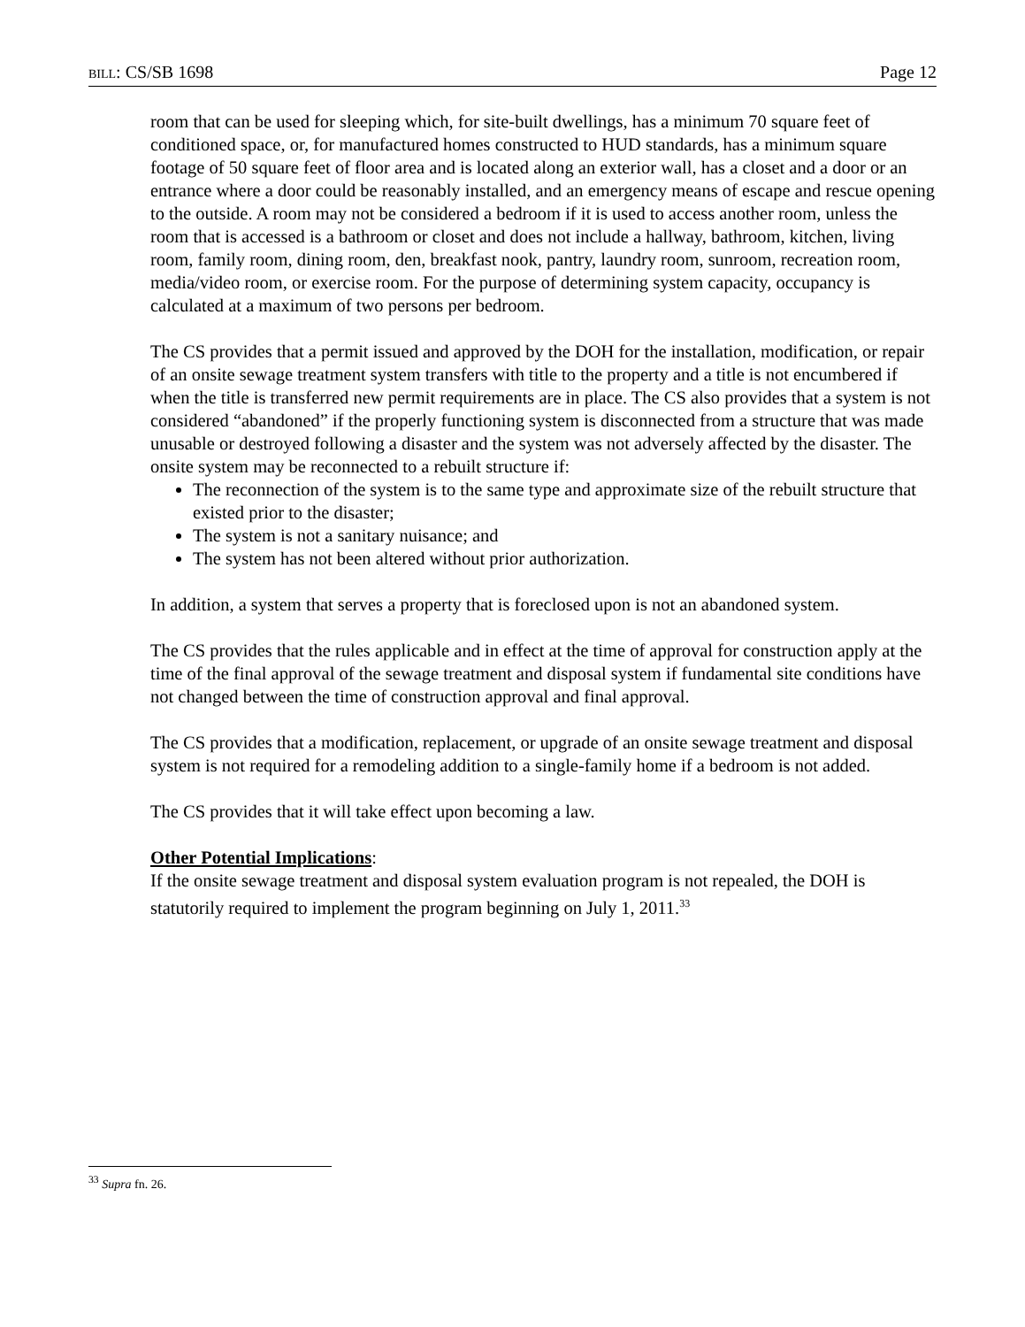BILL: CS/SB 1698 Page 12
room that can be used for sleeping which, for site-built dwellings, has a minimum 70 square feet of conditioned space, or, for manufactured homes constructed to HUD standards, has a minimum square footage of 50 square feet of floor area and is located along an exterior wall, has a closet and a door or an entrance where a door could be reasonably installed, and an emergency means of escape and rescue opening to the outside. A room may not be considered a bedroom if it is used to access another room, unless the room that is accessed is a bathroom or closet and does not include a hallway, bathroom, kitchen, living room, family room, dining room, den, breakfast nook, pantry, laundry room, sunroom, recreation room, media/video room, or exercise room. For the purpose of determining system capacity, occupancy is calculated at a maximum of two persons per bedroom.
The CS provides that a permit issued and approved by the DOH for the installation, modification, or repair of an onsite sewage treatment system transfers with title to the property and a title is not encumbered if when the title is transferred new permit requirements are in place. The CS also provides that a system is not considered “abandoned” if the properly functioning system is disconnected from a structure that was made unusable or destroyed following a disaster and the system was not adversely affected by the disaster. The onsite system may be reconnected to a rebuilt structure if:
The reconnection of the system is to the same type and approximate size of the rebuilt structure that existed prior to the disaster;
The system is not a sanitary nuisance; and
The system has not been altered without prior authorization.
In addition, a system that serves a property that is foreclosed upon is not an abandoned system.
The CS provides that the rules applicable and in effect at the time of approval for construction apply at the time of the final approval of the sewage treatment and disposal system if fundamental site conditions have not changed between the time of construction approval and final approval.
The CS provides that a modification, replacement, or upgrade of an onsite sewage treatment and disposal system is not required for a remodeling addition to a single-family home if a bedroom is not added.
The CS provides that it will take effect upon becoming a law.
Other Potential Implications:
If the onsite sewage treatment and disposal system evaluation program is not repealed, the DOH is statutorily required to implement the program beginning on July 1, 2011.<sup>33</sup>
<sup>33</sup> Supra fn. 26.